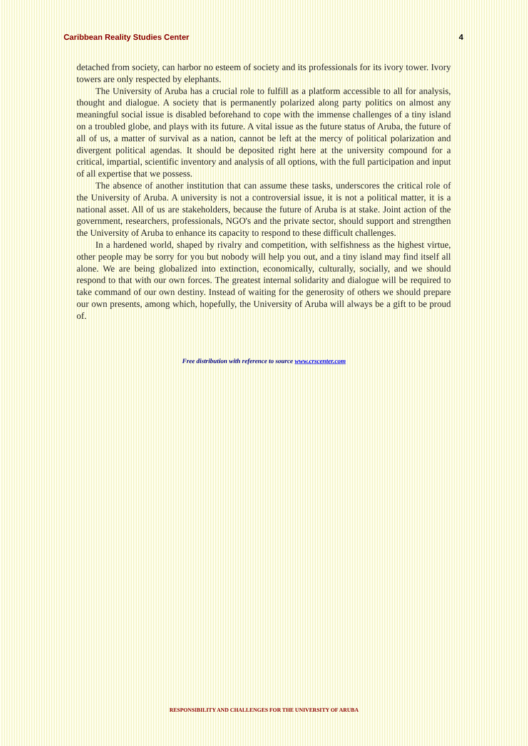Caribbean Reality Studies Center 4
detached from society, can harbor no esteem of society and its professionals for its ivory tower. Ivory towers are only respected by elephants.
The University of Aruba has a crucial role to fulfill as a platform accessible to all for analysis, thought and dialogue. A society that is permanently polarized along party politics on almost any meaningful social issue is disabled beforehand to cope with the immense challenges of a tiny island on a troubled globe, and plays with its future. A vital issue as the future status of Aruba, the future of all of us, a matter of survival as a nation, cannot be left at the mercy of political polarization and divergent political agendas. It should be deposited right here at the university compound for a critical, impartial, scientific inventory and analysis of all options, with the full participation and input of all expertise that we possess.
The absence of another institution that can assume these tasks, underscores the critical role of the University of Aruba. A university is not a controversial issue, it is not a political matter, it is a national asset. All of us are stakeholders, because the future of Aruba is at stake. Joint action of the government, researchers, professionals, NGO's and the private sector, should support and strengthen the University of Aruba to enhance its capacity to respond to these difficult challenges.
In a hardened world, shaped by rivalry and competition, with selfishness as the highest virtue, other people may be sorry for you but nobody will help you out, and a tiny island may find itself all alone. We are being globalized into extinction, economically, culturally, socially, and we should respond to that with our own forces. The greatest internal solidarity and dialogue will be required to take command of our own destiny. Instead of waiting for the generosity of others we should prepare our own presents, among which, hopefully, the University of Aruba will always be a gift to be proud of.
Free distribution with reference to source www.crscenter.com
RESPONSIBILITY AND CHALLENGES FOR THE UNIVERSITY OF ARUBA